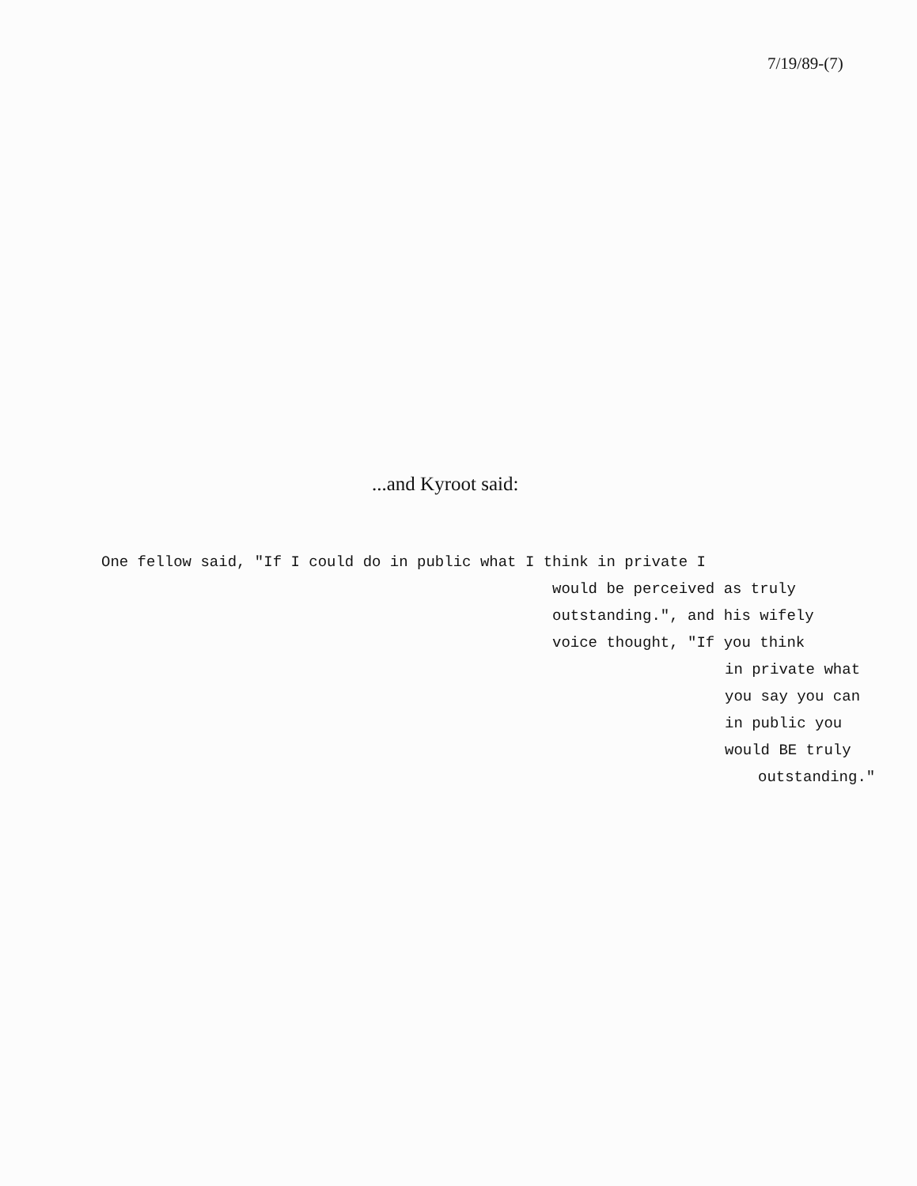7/19/89-(7)
...and Kyroot said:
One fellow said, "If I could do in public what I think in private I
would be perceived as truly
outstanding.", and his wifely
voice thought, "If you think
in private what
you say you can
in public you
would BE truly
outstanding."